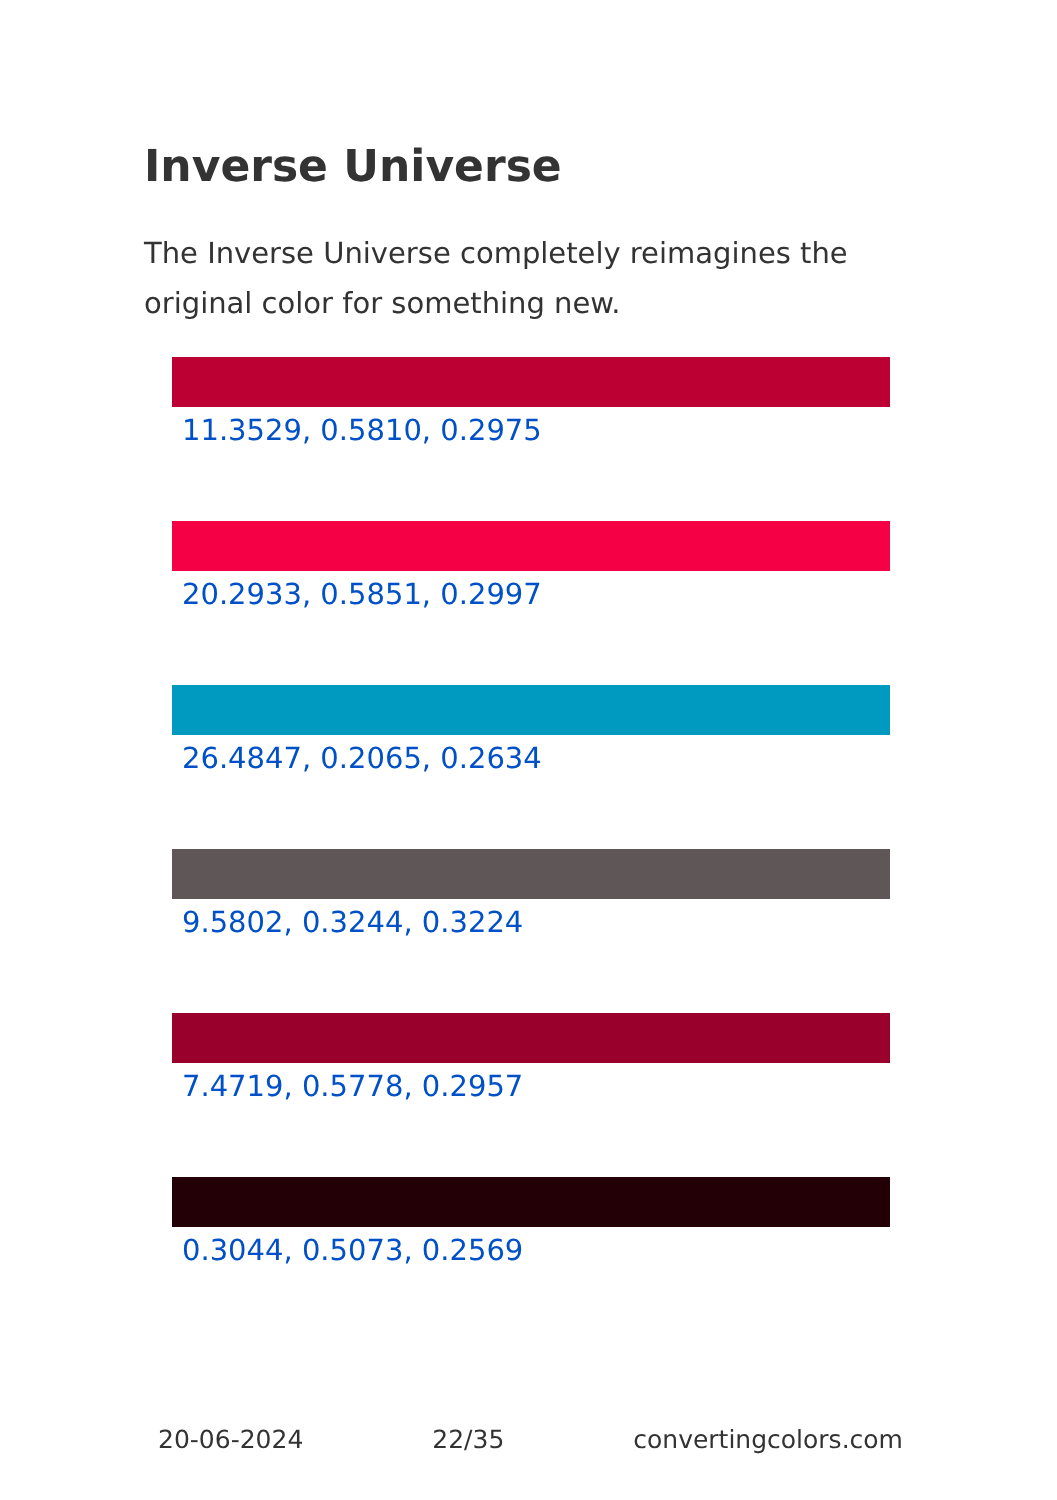Inverse Universe
The Inverse Universe completely reimagines the original color for something new.
11.3529, 0.5810, 0.2975
20.2933, 0.5851, 0.2997
26.4847, 0.2065, 0.2634
9.5802, 0.3244, 0.3224
7.4719, 0.5778, 0.2957
0.3044, 0.5073, 0.2569
20-06-2024 22/35 convertingcolors.com